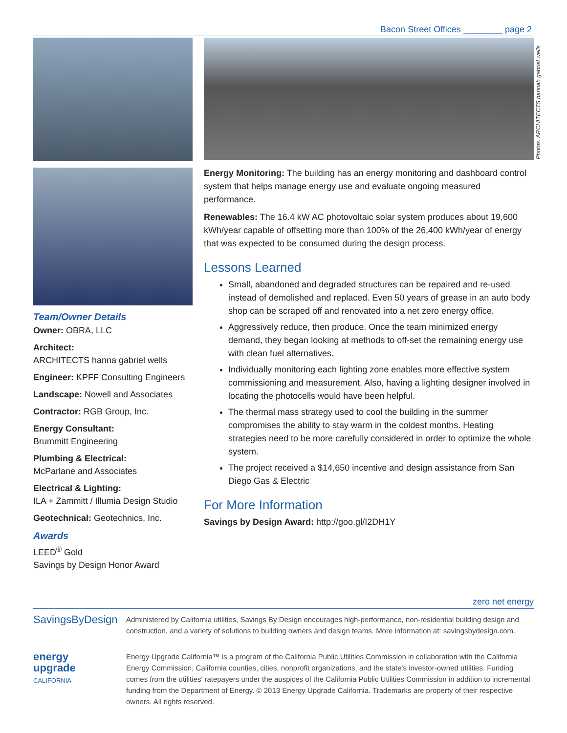Bacon Street Offices ________ page 2
Team/Owner Details
Owner: OBRA, LLC
Architect:
ARCHITECTS hanna gabriel wells
Engineer: KPFF Consulting Engineers
Landscape: Nowell and Associates
Contractor: RGB Group, Inc.
Energy Consultant:
Brummitt Engineering
Plumbing & Electrical:
McParlane and Associates
Electrical & Lighting:
ILA + Zammitt / Illumia Design Studio
Geotechnical: Geotechnics, Inc.
Awards
LEED<sup>®</sup> Gold
Savings by Design Honor Award
Photos: ARCHITECTS hannah gabriel wells
Energy Monitoring: The building has an energy monitoring and dashboard control system that helps manage energy use and evaluate ongoing measured performance.
Renewables: The 16.4 kW AC photovoltaic solar system produces about 19,600 kWh/year capable of offsetting more than 100% of the 26,400 kWh/year of energy that was expected to be consumed during the design process.
Lessons Learned
Small, abandoned and degraded structures can be repaired and re-used instead of demolished and replaced. Even 50 years of grease in an auto body shop can be scraped off and renovated into a net zero energy office.
Aggressively reduce, then produce. Once the team minimized energy demand, they began looking at methods to off-set the remaining energy use with clean fuel alternatives.
Individually monitoring each lighting zone enables more effective system commissioning and measurement. Also, having a lighting designer involved in locating the photocells would have been helpful.
The thermal mass strategy used to cool the building in the summer compromises the ability to stay warm in the coldest months. Heating strategies need to be more carefully considered in order to optimize the whole system.
The project received a $14,650 incentive and design assistance from San Diego Gas & Electric
For More Information
Savings by Design Award: http://goo.gl/I2DH1Y
zero net energy
SavingsByDesign
Administered by California utilities, Savings By Design encourages high-performance, non-residential building design and construction, and a variety of solutions to building owners and design teams. More information at: savingsbydesign.com.
energy
upgrade
CALIFORNIA
Energy Upgrade California™ is a program of the California Public Utilities Commission in collaboration with the California Energy Commission, California counties, cities, nonprofit organizations, and the state's investor-owned utilities. Funding comes from the utilities' ratepayers under the auspices of the California Public Utilities Commission in addition to incremental funding from the Department of Energy. © 2013 Energy Upgrade California. Trademarks are property of their respective owners. All rights reserved.